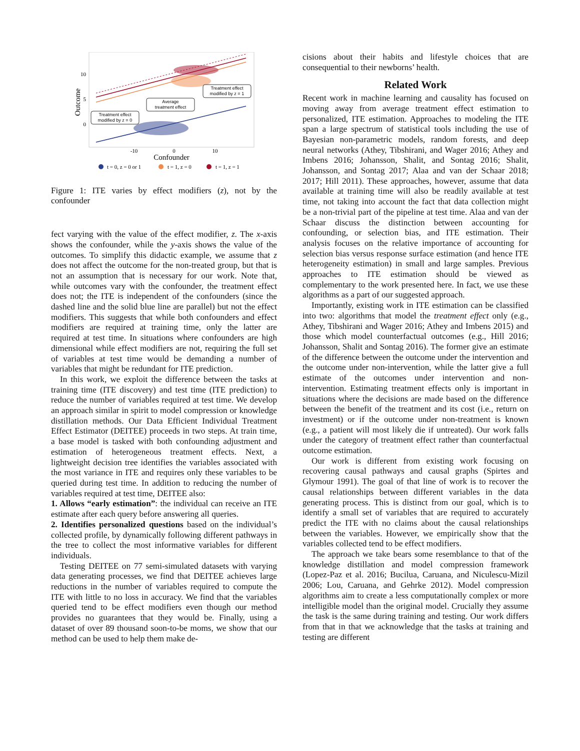Treatment effect
modified by z = 0
Average
treatment effect
Treatment effect
modified by z = 1
10
5
0
Outcome
-10
0
10
Confounder
t = 0, z = 0 or 1
t = 1, z = 0
t = 1, z = 1
Figure 1: ITE varies by effect modifiers (z), not by the confounder
fect varying with the value of the effect modifier, z. The x-axis shows the confounder, while the y-axis shows the value of the outcomes. To simplify this didactic example, we assume that z does not affect the outcome for the non-treated group, but that is not an assumption that is necessary for our work. Note that, while outcomes vary with the confounder, the treatment effect does not; the ITE is independent of the confounders (since the dashed line and the solid blue line are parallel) but not the effect modifiers. This suggests that while both confounders and effect modifiers are required at training time, only the latter are required at test time. In situations where confounders are high dimensional while effect modifiers are not, requiring the full set of variables at test time would be demanding a number of variables that might be redundant for ITE prediction.
In this work, we exploit the difference between the tasks at training time (ITE discovery) and test time (ITE prediction) to reduce the number of variables required at test time. We develop an approach similar in spirit to model compression or knowledge distillation methods. Our Data Efficient Individual Treatment Effect Estimator (DEITEE) proceeds in two steps. At train time, a base model is tasked with both confounding adjustment and estimation of heterogeneous treatment effects. Next, a lightweight decision tree identifies the variables associated with the most variance in ITE and requires only these variables to be queried during test time. In addition to reducing the number of variables required at test time, DEITEE also:
1. Allows “early estimation”: the individual can receive an ITE estimate after each query before answering all queries.
2. Identifies personalized questions based on the individual’s collected profile, by dynamically following different pathways in the tree to collect the most informative variables for different individuals.
Testing DEITEE on 77 semi-simulated datasets with varying data generating processes, we find that DEITEE achieves large reductions in the number of variables required to compute the ITE with little to no loss in accuracy. We find that the variables queried tend to be effect modifiers even though our method provides no guarantees that they would be. Finally, using a dataset of over 89 thousand soon-to-be moms, we show that our method can be used to help them make de-
cisions about their habits and lifestyle choices that are consequential to their newborns’ health.
Related Work
Recent work in machine learning and causality has focused on moving away from average treatment effect estimation to personalized, ITE estimation. Approaches to modeling the ITE span a large spectrum of statistical tools including the use of Bayesian non-parametric models, random forests, and deep neural networks (Athey, Tibshirani, and Wager 2016; Athey and Imbens 2016; Johansson, Shalit, and Sontag 2016; Shalit, Johansson, and Sontag 2017; Alaa and van der Schaar 2018; 2017; Hill 2011). These approaches, however, assume that data available at training time will also be readily available at test time, not taking into account the fact that data collection might be a non-trivial part of the pipeline at test time. Alaa and van der Schaar discuss the distinction between accounting for confounding, or selection bias, and ITE estimation. Their analysis focuses on the relative importance of accounting for selection bias versus response surface estimation (and hence ITE heterogeneity estimation) in small and large samples. Previous approaches to ITE estimation should be viewed as complementary to the work presented here. In fact, we use these algorithms as a part of our suggested approach.
Importantly, existing work in ITE estimation can be classified into two: algorithms that model the treatment effect only (e.g., Athey, Tibshirani and Wager 2016; Athey and Imbens 2015) and those which model counterfactual outcomes (e.g., Hill 2016; Johansson, Shalit and Sontag 2016). The former give an estimate of the difference between the outcome under the intervention and the outcome under non-intervention, while the latter give a full estimate of the outcomes under intervention and non-intervention. Estimating treatment effects only is important in situations where the decisions are made based on the difference between the benefit of the treatment and its cost (i.e., return on investment) or if the outcome under non-treatment is known (e.g., a patient will most likely die if untreated). Our work falls under the category of treatment effect rather than counterfactual outcome estimation.
Our work is different from existing work focusing on recovering causal pathways and causal graphs (Spirtes and Glymour 1991). The goal of that line of work is to recover the causal relationships between different variables in the data generating process. This is distinct from our goal, which is to identify a small set of variables that are required to accurately predict the ITE with no claims about the causal relationships between the variables. However, we empirically show that the variables collected tend to be effect modifiers.
The approach we take bears some resemblance to that of the knowledge distillation and model compression framework (Lopez-Paz et al. 2016; Bucilua, Caruana, and Niculescu-Mizil 2006; Lou, Caruana, and Gehrke 2012). Model compression algorithms aim to create a less computationally complex or more intelligible model than the original model. Crucially they assume the task is the same during training and testing. Our work differs from that in that we acknowledge that the tasks at training and testing are different